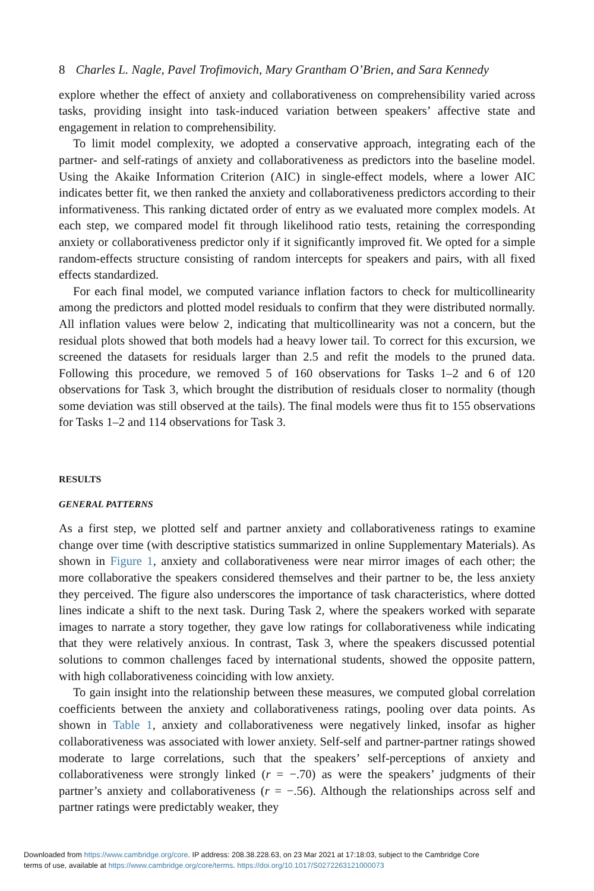8 Charles L. Nagle, Pavel Trofimovich, Mary Grantham O’Brien, and Sara Kennedy
explore whether the effect of anxiety and collaborativeness on comprehensibility varied across tasks, providing insight into task-induced variation between speakers’ affective state and engagement in relation to comprehensibility.
To limit model complexity, we adopted a conservative approach, integrating each of the partner- and self-ratings of anxiety and collaborativeness as predictors into the baseline model. Using the Akaike Information Criterion (AIC) in single-effect models, where a lower AIC indicates better fit, we then ranked the anxiety and collaborativeness predictors according to their informativeness. This ranking dictated order of entry as we evaluated more complex models. At each step, we compared model fit through likelihood ratio tests, retaining the corresponding anxiety or collaborativeness predictor only if it significantly improved fit. We opted for a simple random-effects structure consisting of random intercepts for speakers and pairs, with all fixed effects standardized.
For each final model, we computed variance inflation factors to check for multicollinearity among the predictors and plotted model residuals to confirm that they were distributed normally. All inflation values were below 2, indicating that multicollinearity was not a concern, but the residual plots showed that both models had a heavy lower tail. To correct for this excursion, we screened the datasets for residuals larger than 2.5 and refit the models to the pruned data. Following this procedure, we removed 5 of 160 observations for Tasks 1–2 and 6 of 120 observations for Task 3, which brought the distribution of residuals closer to normality (though some deviation was still observed at the tails). The final models were thus fit to 155 observations for Tasks 1–2 and 114 observations for Task 3.
RESULTS
GENERAL PATTERNS
As a first step, we plotted self and partner anxiety and collaborativeness ratings to examine change over time (with descriptive statistics summarized in online Supplementary Materials). As shown in Figure 1, anxiety and collaborativeness were near mirror images of each other; the more collaborative the speakers considered themselves and their partner to be, the less anxiety they perceived. The figure also underscores the importance of task characteristics, where dotted lines indicate a shift to the next task. During Task 2, where the speakers worked with separate images to narrate a story together, they gave low ratings for collaborativeness while indicating that they were relatively anxious. In contrast, Task 3, where the speakers discussed potential solutions to common challenges faced by international students, showed the opposite pattern, with high collaborativeness coinciding with low anxiety.
To gain insight into the relationship between these measures, we computed global correlation coefficients between the anxiety and collaborativeness ratings, pooling over data points. As shown in Table 1, anxiety and collaborativeness were negatively linked, insofar as higher collaborativeness was associated with lower anxiety. Self-self and partner-partner ratings showed moderate to large correlations, such that the speakers’ self-perceptions of anxiety and collaborativeness were strongly linked (r = −.70) as were the speakers’ judgments of their partner’s anxiety and collaborativeness (r = −.56). Although the relationships across self and partner ratings were predictably weaker, they
Downloaded from https://www.cambridge.org/core. IP address: 208.38.228.63, on 23 Mar 2021 at 17:18:03, subject to the Cambridge Core
terms of use, available at https://www.cambridge.org/core/terms. https://doi.org/10.1017/S0272263121000073